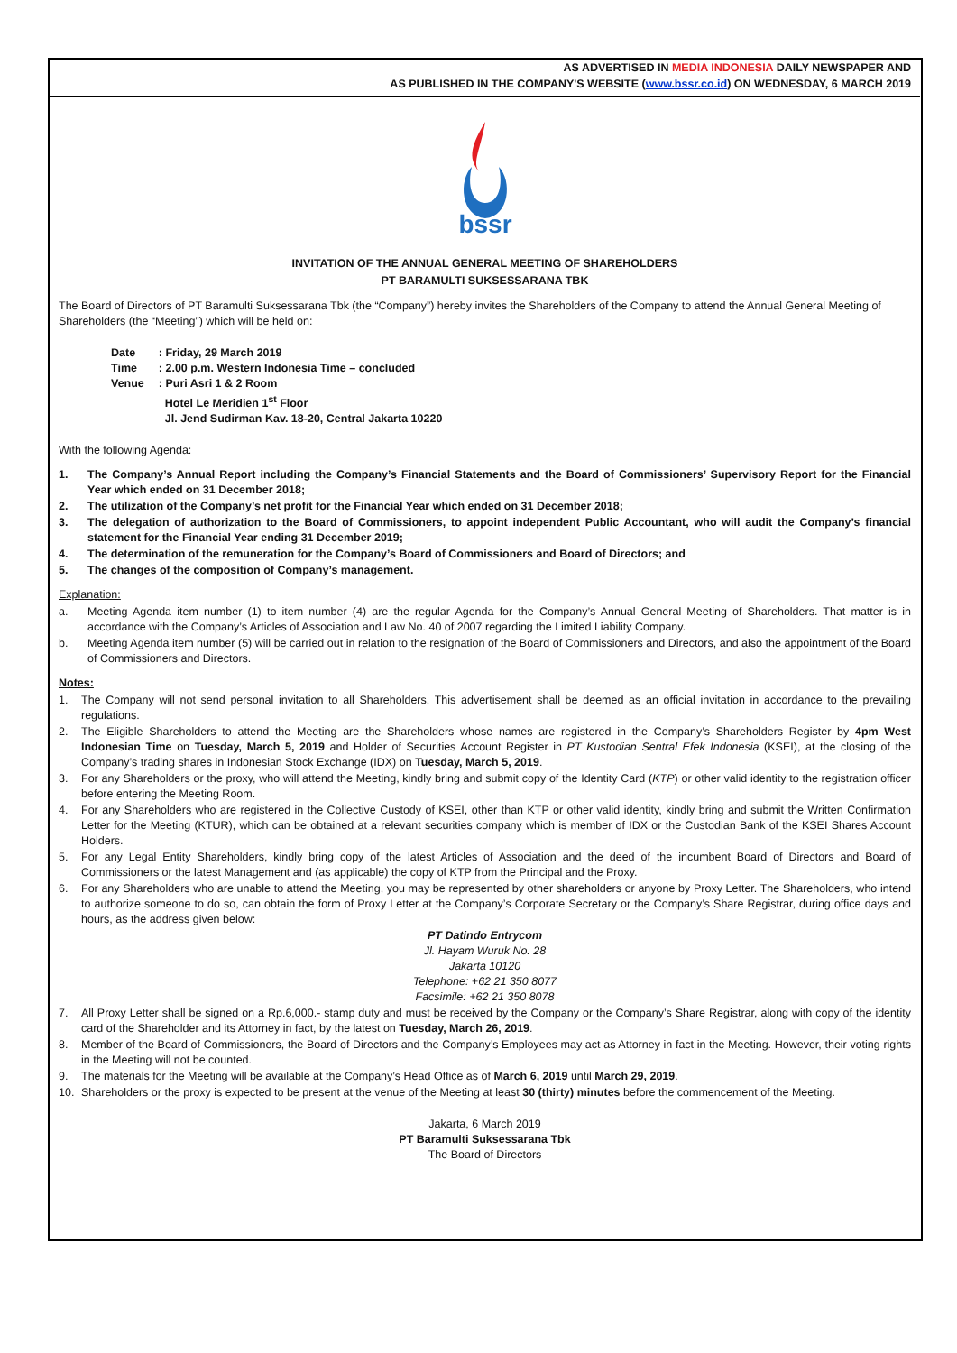AS ADVERTISED IN MEDIA INDONESIA DAILY NEWSPAPER AND
AS PUBLISHED IN THE COMPANY'S WEBSITE (www.bssr.co.id) ON WEDNESDAY, 6 MARCH 2019
bssr
INVITATION OF THE ANNUAL GENERAL MEETING OF SHAREHOLDERS
PT BARAMULTI SUKSESSARANA TBK
The Board of Directors of PT Baramulti Suksessarana Tbk (the “Company”) hereby invites the Shareholders of the Company to attend the Annual General Meeting of Shareholders (the “Meeting”) which will be held on:
| Date | : Friday, 29 March 2019 |
| Time | : 2.00 p.m. Western Indonesia Time – concluded |
| Venue | : Puri Asri 1 & 2 Room Hotel Le Meridien 1<sup>st</sup> Floor Jl. Jend Sudirman Kav. 18-20, Central Jakarta 10220 |
With the following Agenda:
1. The Company’s Annual Report including the Company’s Financial Statements and the Board of Commissioners’ Supervisory Report for the Financial Year which ended on 31 December 2018;
2. The utilization of the Company’s net profit for the Financial Year which ended on 31 December 2018;
3. The delegation of authorization to the Board of Commissioners, to appoint independent Public Accountant, who will audit the Company’s financial statement for the Financial Year ending 31 December 2019;
4. The determination of the remuneration for the Company’s Board of Commissioners and Board of Directors; and
5. The changes of the composition of Company’s management.
Explanation:
a. Meeting Agenda item number (1) to item number (4) are the regular Agenda for the Company’s Annual General Meeting of Shareholders. That matter is in accordance with the Company’s Articles of Association and Law No. 40 of 2007 regarding the Limited Liability Company.
b. Meeting Agenda item number (5) will be carried out in relation to the resignation of the Board of Commissioners and Directors, and also the appointment of the Board of Commissioners and Directors.
Notes:
1. The Company will not send personal invitation to all Shareholders. This advertisement shall be deemed as an official invitation in accordance to the prevailing regulations.
2. The Eligible Shareholders to attend the Meeting are the Shareholders whose names are registered in the Company’s Shareholders Register by 4pm West Indonesian Time on Tuesday, March 5, 2019 and Holder of Securities Account Register in PT Kustodian Sentral Efek Indonesia (KSEI), at the closing of the Company’s trading shares in Indonesian Stock Exchange (IDX) on Tuesday, March 5, 2019.
3. For any Shareholders or the proxy, who will attend the Meeting, kindly bring and submit copy of the Identity Card (KTP) or other valid identity to the registration officer before entering the Meeting Room.
4. For any Shareholders who are registered in the Collective Custody of KSEI, other than KTP or other valid identity, kindly bring and submit the Written Confirmation Letter for the Meeting (KTUR), which can be obtained at a relevant securities company which is member of IDX or the Custodian Bank of the KSEI Shares Account Holders.
5. For any Legal Entity Shareholders, kindly bring copy of the latest Articles of Association and the deed of the incumbent Board of Directors and Board of Commissioners or the latest Management and (as applicable) the copy of KTP from the Principal and the Proxy.
6. For any Shareholders who are unable to attend the Meeting, you may be represented by other shareholders or anyone by Proxy Letter. The Shareholders, who intend to authorize someone to do so, can obtain the form of Proxy Letter at the Company’s Corporate Secretary or the Company’s Share Registrar, during office days and hours, as the address given below:
PT Datindo Entrycom
Jl. Hayam Wuruk No. 28
Jakarta 10120
Telephone: +62 21 350 8077
Facsimile: +62 21 350 8078
7. All Proxy Letter shall be signed on a Rp.6,000.- stamp duty and must be received by the Company or the Company’s Share Registrar, along with copy of the identity card of the Shareholder and its Attorney in fact, by the latest on Tuesday, March 26, 2019.
8. Member of the Board of Commissioners, the Board of Directors and the Company’s Employees may act as Attorney in fact in the Meeting. However, their voting rights in the Meeting will not be counted.
9. The materials for the Meeting will be available at the Company’s Head Office as of March 6, 2019 until March 29, 2019.
10. Shareholders or the proxy is expected to be present at the venue of the Meeting at least 30 (thirty) minutes before the commencement of the Meeting.
Jakarta, 6 March 2019
PT Baramulti Suksessarana Tbk
The Board of Directors